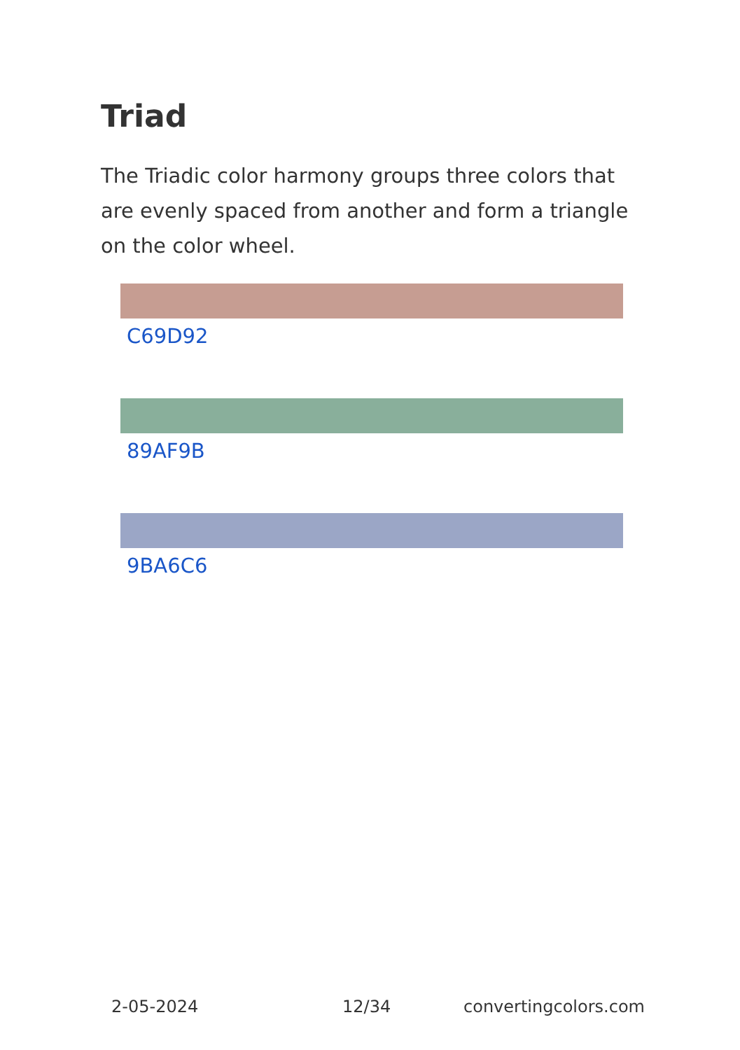Triad
The Triadic color harmony groups three colors that are evenly spaced from another and form a triangle on the color wheel.
C69D92
89AF9B
9BA6C6
2-05-2024 12/34 convertingcolors.com